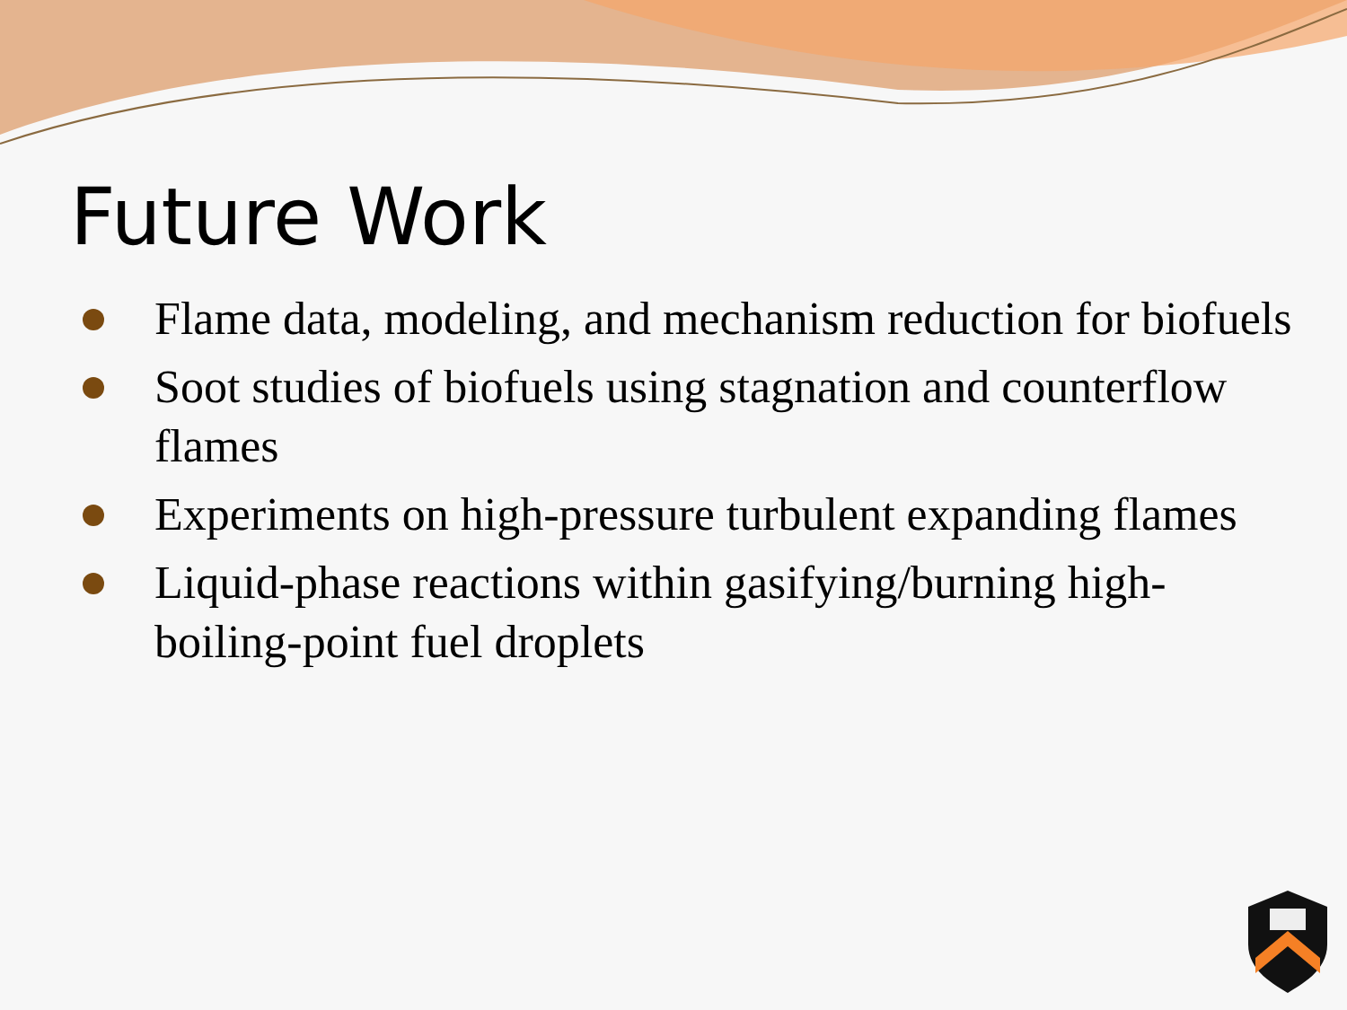Future Work
Flame data, modeling, and mechanism reduction for biofuels
Soot studies of biofuels using stagnation and counterflow flames
Experiments on high-pressure turbulent expanding flames
Liquid-phase reactions within gasifying/burning high-boiling-point fuel droplets